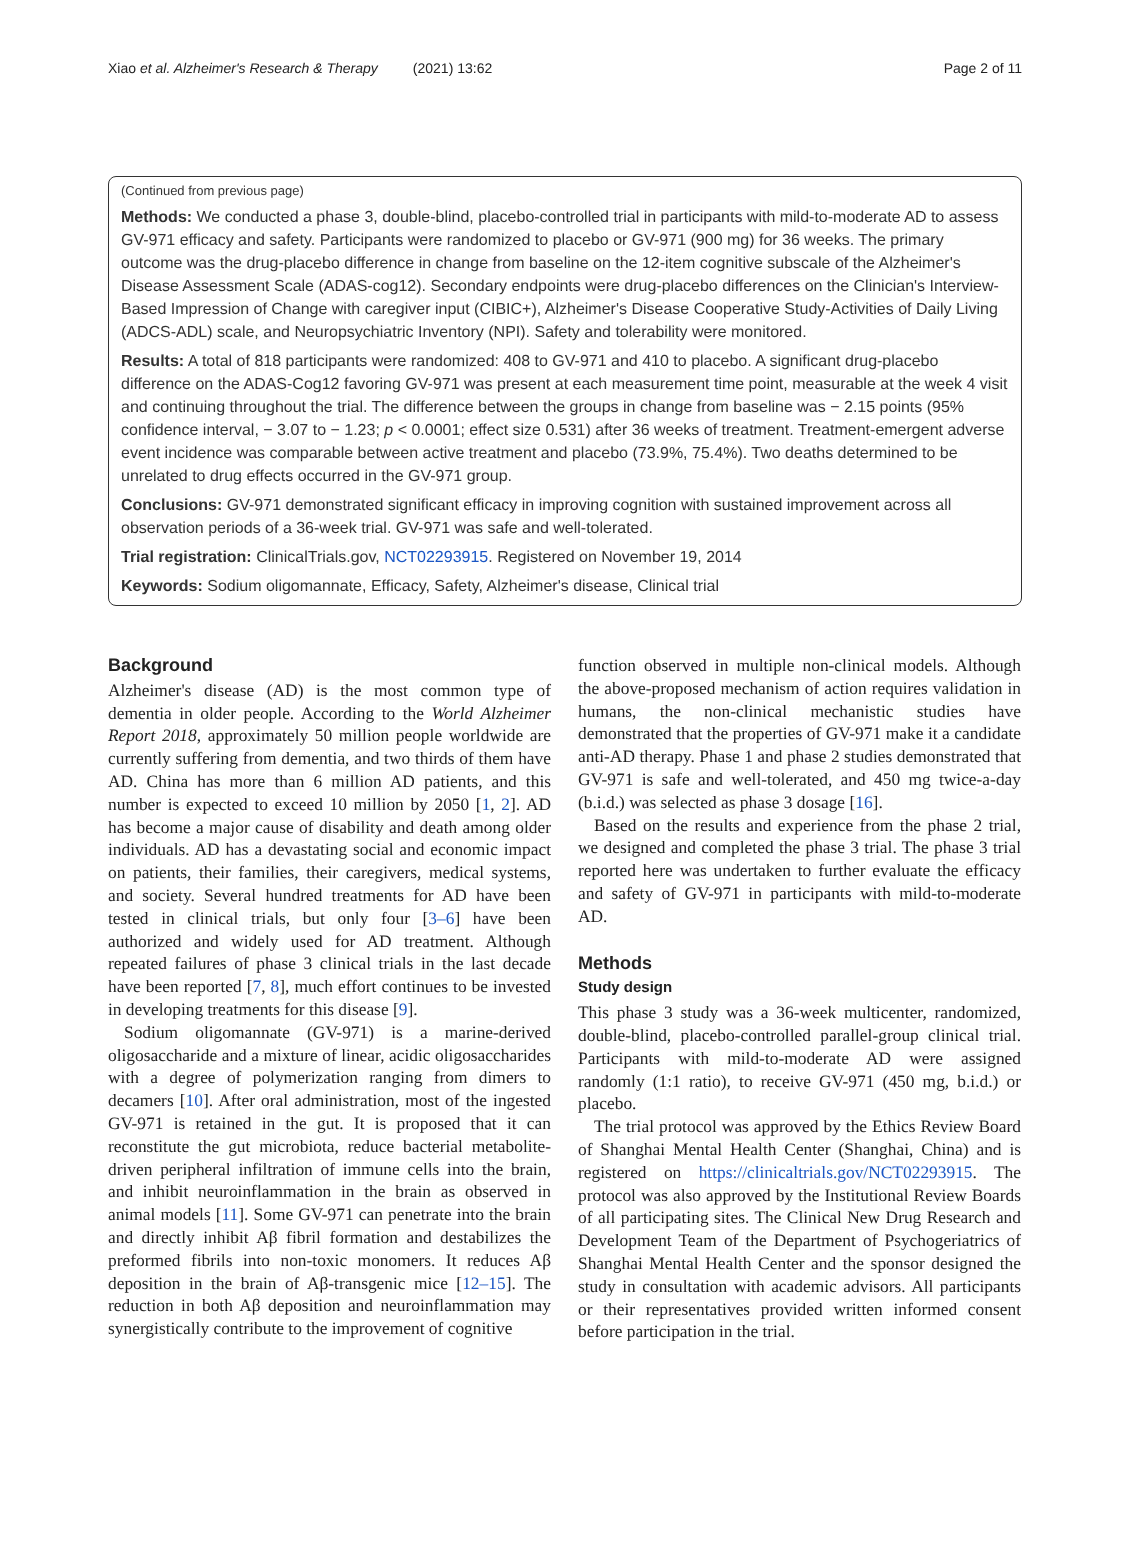Xiao et al. Alzheimer's Research & Therapy (2021) 13:62 Page 2 of 11
(Continued from previous page)
Methods: We conducted a phase 3, double-blind, placebo-controlled trial in participants with mild-to-moderate AD to assess GV-971 efficacy and safety. Participants were randomized to placebo or GV-971 (900 mg) for 36 weeks. The primary outcome was the drug-placebo difference in change from baseline on the 12-item cognitive subscale of the Alzheimer's Disease Assessment Scale (ADAS-cog12). Secondary endpoints were drug-placebo differences on the Clinician's Interview-Based Impression of Change with caregiver input (CIBIC+), Alzheimer's Disease Cooperative Study-Activities of Daily Living (ADCS-ADL) scale, and Neuropsychiatric Inventory (NPI). Safety and tolerability were monitored.
Results: A total of 818 participants were randomized: 408 to GV-971 and 410 to placebo. A significant drug-placebo difference on the ADAS-Cog12 favoring GV-971 was present at each measurement time point, measurable at the week 4 visit and continuing throughout the trial. The difference between the groups in change from baseline was − 2.15 points (95% confidence interval, − 3.07 to − 1.23; p < 0.0001; effect size 0.531) after 36 weeks of treatment. Treatment-emergent adverse event incidence was comparable between active treatment and placebo (73.9%, 75.4%). Two deaths determined to be unrelated to drug effects occurred in the GV-971 group.
Conclusions: GV-971 demonstrated significant efficacy in improving cognition with sustained improvement across all observation periods of a 36-week trial. GV-971 was safe and well-tolerated.
Trial registration: ClinicalTrials.gov, NCT02293915. Registered on November 19, 2014
Keywords: Sodium oligomannate, Efficacy, Safety, Alzheimer's disease, Clinical trial
Background
Alzheimer's disease (AD) is the most common type of dementia in older people. According to the World Alzheimer Report 2018, approximately 50 million people worldwide are currently suffering from dementia, and two thirds of them have AD. China has more than 6 million AD patients, and this number is expected to exceed 10 million by 2050 [1, 2]. AD has become a major cause of disability and death among older individuals. AD has a devastating social and economic impact on patients, their families, their caregivers, medical systems, and society. Several hundred treatments for AD have been tested in clinical trials, but only four [3–6] have been authorized and widely used for AD treatment. Although repeated failures of phase 3 clinical trials in the last decade have been reported [7, 8], much effort continues to be invested in developing treatments for this disease [9].
Sodium oligomannate (GV-971) is a marine-derived oligosaccharide and a mixture of linear, acidic oligosaccharides with a degree of polymerization ranging from dimers to decamers [10]. After oral administration, most of the ingested GV-971 is retained in the gut. It is proposed that it can reconstitute the gut microbiota, reduce bacterial metabolite-driven peripheral infiltration of immune cells into the brain, and inhibit neuroinflammation in the brain as observed in animal models [11]. Some GV-971 can penetrate into the brain and directly inhibit Aβ fibril formation and destabilizes the preformed fibrils into non-toxic monomers. It reduces Aβ deposition in the brain of Aβ-transgenic mice [12–15]. The reduction in both Aβ deposition and neuroinflammation may synergistically contribute to the improvement of cognitive
function observed in multiple non-clinical models. Although the above-proposed mechanism of action requires validation in humans, the non-clinical mechanistic studies have demonstrated that the properties of GV-971 make it a candidate anti-AD therapy. Phase 1 and phase 2 studies demonstrated that GV-971 is safe and well-tolerated, and 450 mg twice-a-day (b.i.d.) was selected as phase 3 dosage [16].
Based on the results and experience from the phase 2 trial, we designed and completed the phase 3 trial. The phase 3 trial reported here was undertaken to further evaluate the efficacy and safety of GV-971 in participants with mild-to-moderate AD.
Methods
Study design
This phase 3 study was a 36-week multicenter, randomized, double-blind, placebo-controlled parallel-group clinical trial. Participants with mild-to-moderate AD were assigned randomly (1:1 ratio), to receive GV-971 (450 mg, b.i.d.) or placebo.
The trial protocol was approved by the Ethics Review Board of Shanghai Mental Health Center (Shanghai, China) and is registered on https://clinicaltrials.gov/NCT02293915. The protocol was also approved by the Institutional Review Boards of all participating sites. The Clinical New Drug Research and Development Team of the Department of Psychogeriatrics of Shanghai Mental Health Center and the sponsor designed the study in consultation with academic advisors. All participants or their representatives provided written informed consent before participation in the trial.